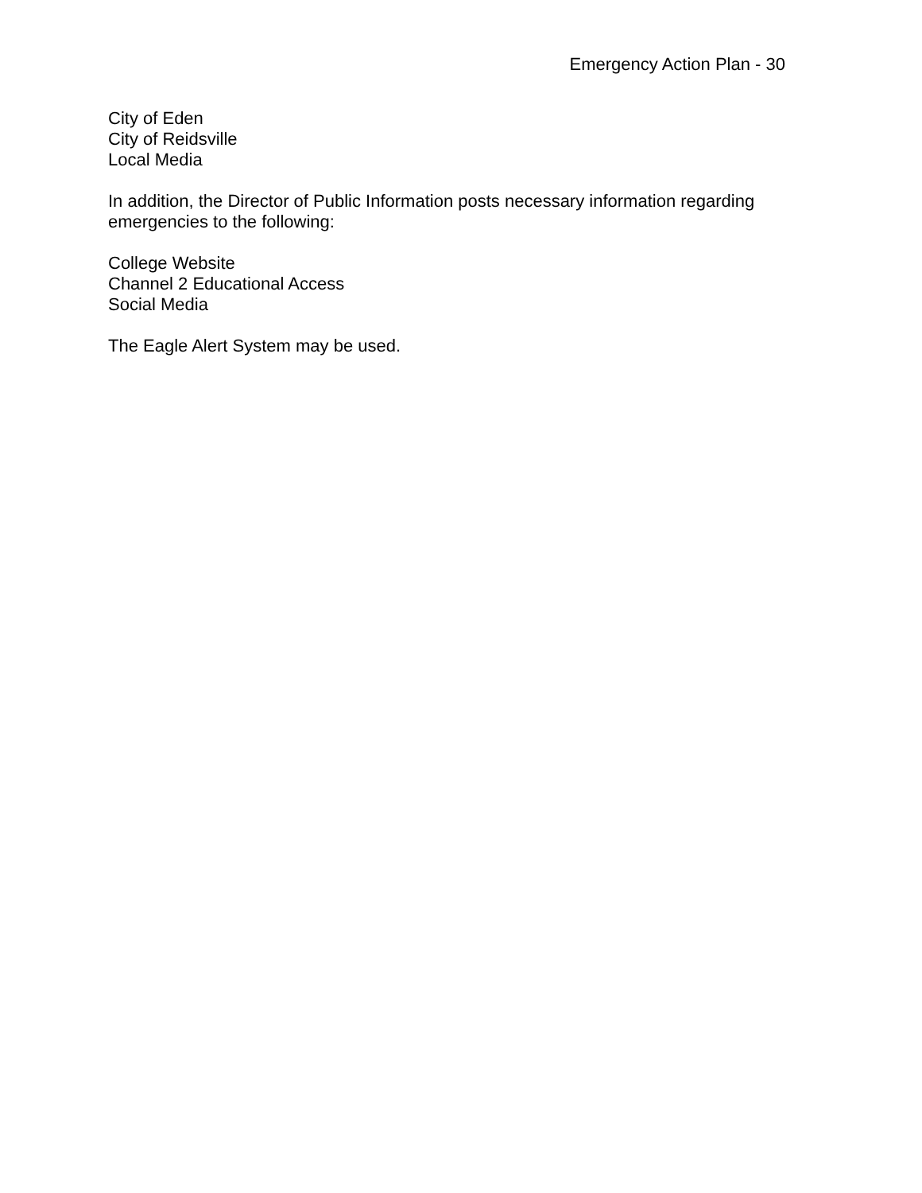Emergency Action Plan - 30
City of Eden
City of Reidsville
Local Media
In addition, the Director of Public Information posts necessary information regarding emergencies to the following:
College Website
Channel 2 Educational Access
Social Media
The Eagle Alert System may be used.